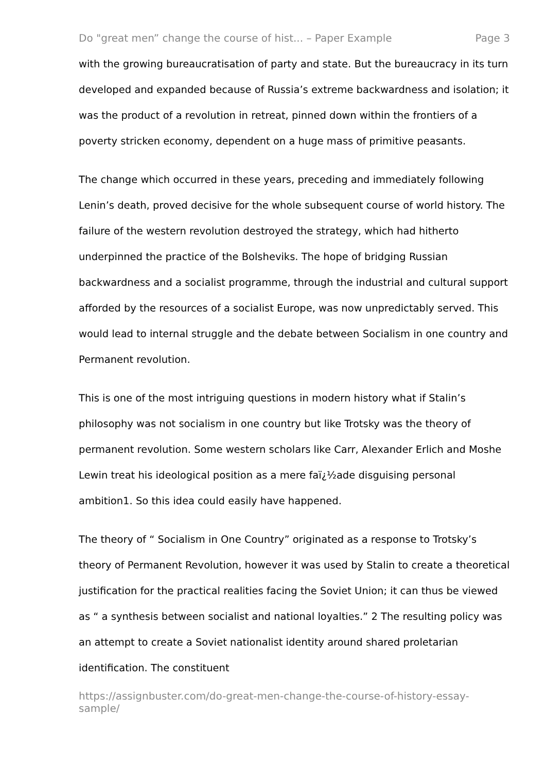Do "great men” change the course of hist... – Paper Example Page 3
with the growing bureaucratisation of party and state. But the bureaucracy in its turn developed and expanded because of Russia’s extreme backwardness and isolation; it was the product of a revolution in retreat, pinned down within the frontiers of a poverty stricken economy, dependent on a huge mass of primitive peasants.
The change which occurred in these years, preceding and immediately following Lenin’s death, proved decisive for the whole subsequent course of world history. The failure of the western revolution destroyed the strategy, which had hitherto underpinned the practice of the Bolsheviks. The hope of bridging Russian backwardness and a socialist programme, through the industrial and cultural support afforded by the resources of a socialist Europe, was now unpredictably served. This would lead to internal struggle and the debate between Socialism in one country and Permanent revolution.
This is one of the most intriguing questions in modern history what if Stalin’s philosophy was not socialism in one country but like Trotsky was the theory of permanent revolution. Some western scholars like Carr, Alexander Erlich and Moshe Lewin treat his ideological position as a mere faï¿½ade disguising personal ambition1. So this idea could easily have happened.
The theory of “ Socialism in One Country” originated as a response to Trotsky’s theory of Permanent Revolution, however it was used by Stalin to create a theoretical justification for the practical realities facing the Soviet Union; it can thus be viewed as “ a synthesis between socialist and national loyalties.” 2 The resulting policy was an attempt to create a Soviet nationalist identity around shared proletarian identification. The constituent
https://assignbuster.com/do-great-men-change-the-course-of-history-essay-sample/